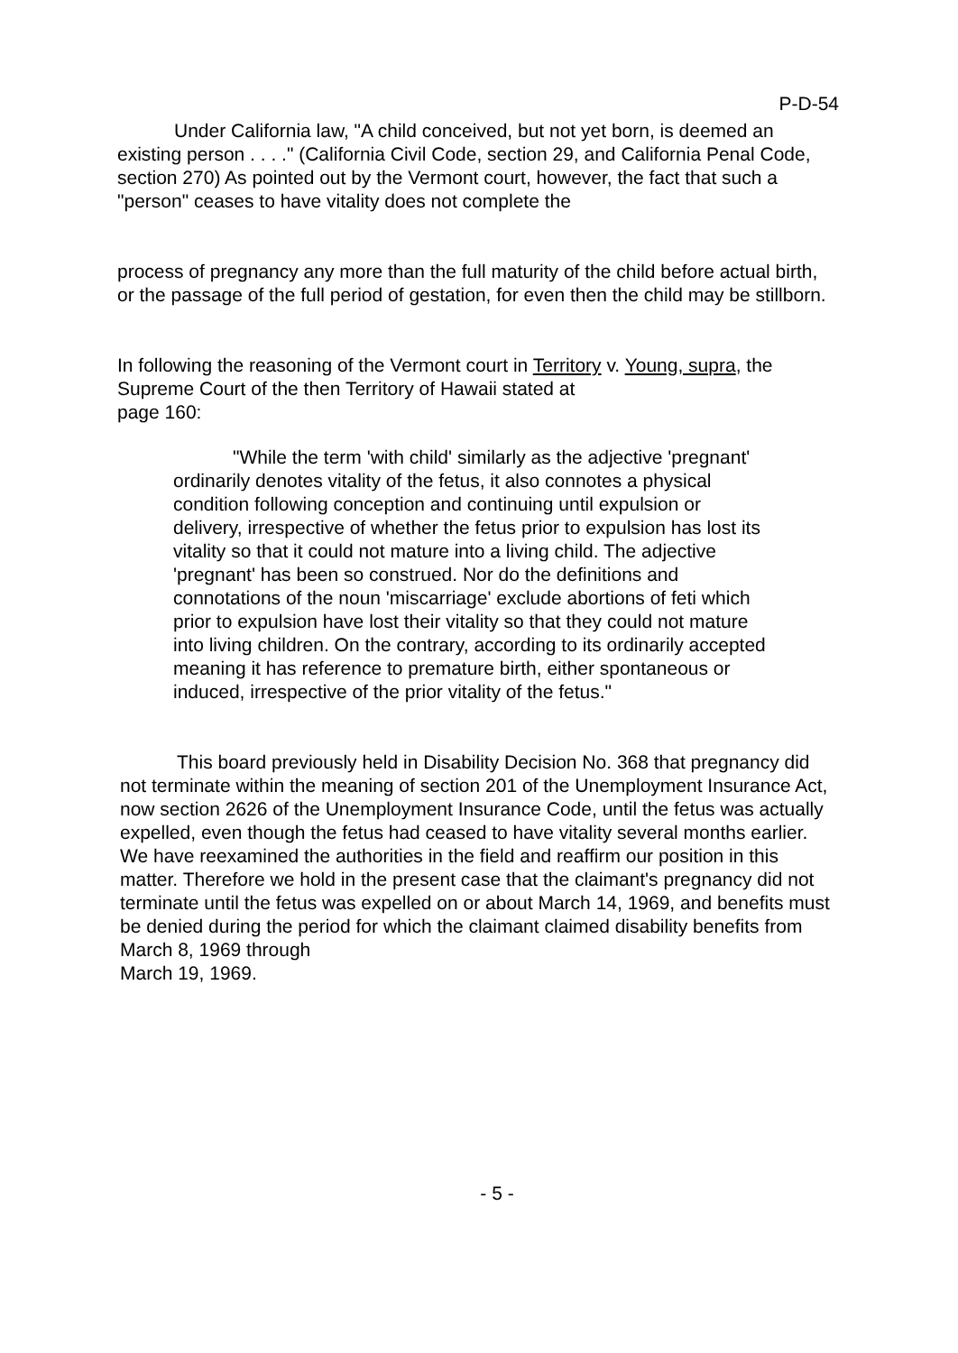P-D-54
Under California law, "A child conceived, but not yet born, is deemed an existing person . . . ." (California Civil Code, section 29, and California Penal Code, section 270) As pointed out by the Vermont court, however, the fact that such a "person" ceases to have vitality does not complete the
process of pregnancy any more than the full maturity of the child before actual birth, or the passage of the full period of gestation, for even then the child may be stillborn.
In following the reasoning of the Vermont court in Territory v. Young, supra, the Supreme Court of the then Territory of Hawaii stated at
page 160:
"While the term 'with child' similarly as the adjective 'pregnant' ordinarily denotes vitality of the fetus, it also connotes a physical condition following conception and continuing until expulsion or delivery, irrespective of whether the fetus prior to expulsion has lost its vitality so that it could not mature into a living child. The adjective 'pregnant' has been so construed. Nor do the definitions and connotations of the noun 'miscarriage' exclude abortions of feti which prior to expulsion have lost their vitality so that they could not mature into living children. On the contrary, according to its ordinarily accepted meaning it has reference to premature birth, either spontaneous or induced, irrespective of the prior vitality of the fetus."
This board previously held in Disability Decision No. 368 that pregnancy did not terminate within the meaning of section 201 of the Unemployment Insurance Act, now section 2626 of the Unemployment Insurance Code, until the fetus was actually expelled, even though the fetus had ceased to have vitality several months earlier. We have reexamined the authorities in the field and reaffirm our position in this matter. Therefore we hold in the present case that the claimant's pregnancy did not terminate until the fetus was expelled on or about March 14, 1969, and benefits must be denied during the period for which the claimant claimed disability benefits from March 8, 1969 through
March 19, 1969.
- 5 -